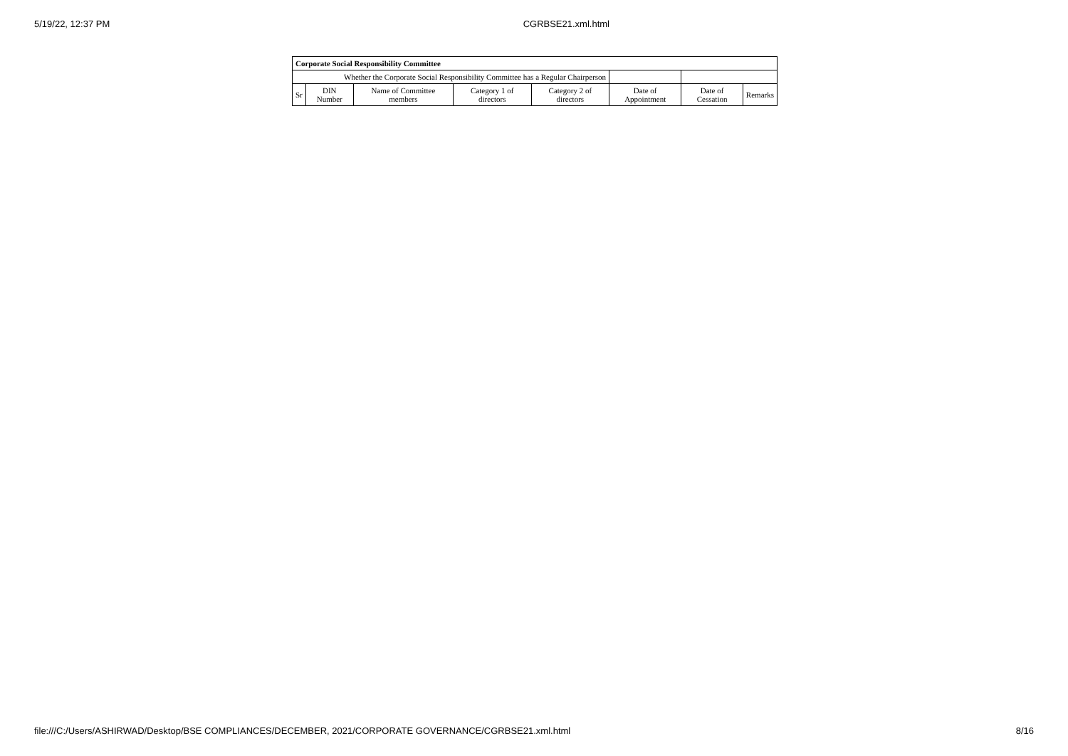5/19/22, 12:37 PM CGRBSE21.xml.html
| Corporate Social Responsibility Committee | | | | | | | |
| --- | --- | --- | --- | --- | --- | --- | --- |
| Whether the Corporate Social Responsibility Committee has a Regular Chairperson | | | | | | | |
| Sr | DIN Number | Name of Committee members | Category 1 of directors | Category 2 of directors | Date of Appointment | Date of Cessation | Remarks |
file:///C:/Users/ASHIRWAD/Desktop/BSE COMPLIANCES/DECEMBER, 2021/CORPORATE GOVERNANCE/CGRBSE21.xml.html 8/16